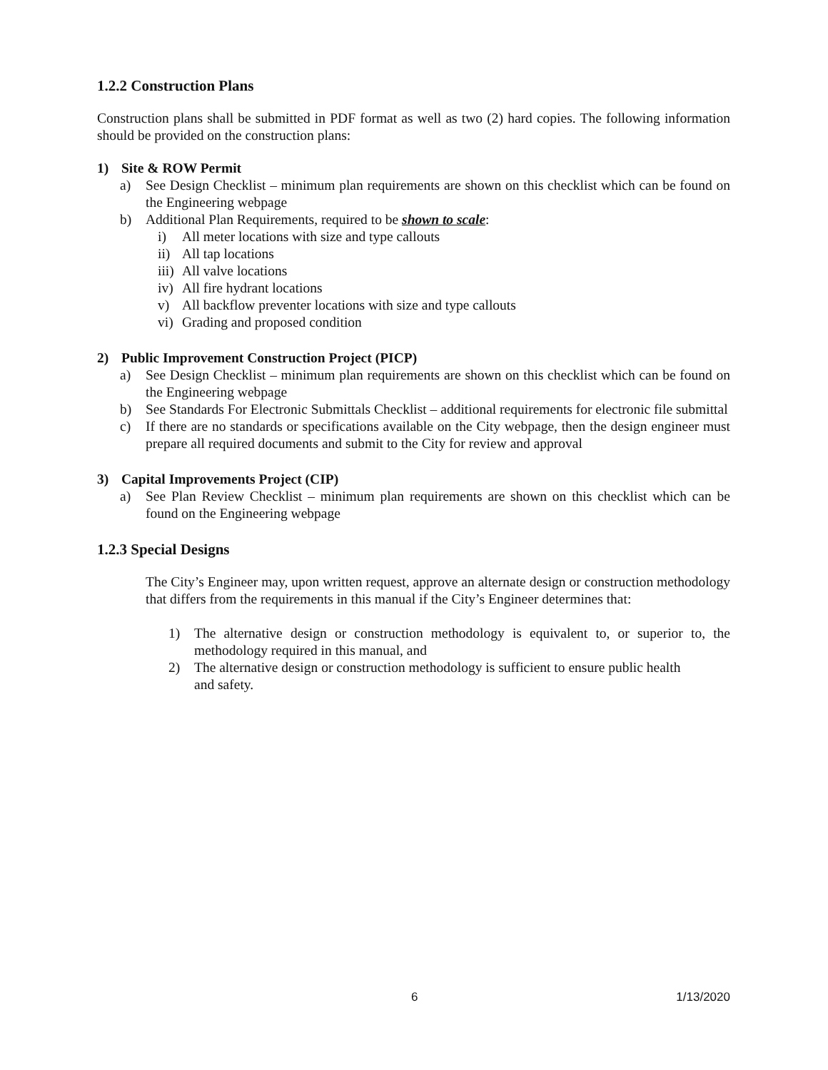1.2.2 Construction Plans
Construction plans shall be submitted in PDF format as well as two (2) hard copies. The following information should be provided on the construction plans:
1) Site & ROW Permit
a) See Design Checklist – minimum plan requirements are shown on this checklist which can be found on the Engineering webpage
b) Additional Plan Requirements, required to be shown to scale:
i) All meter locations with size and type callouts
ii) All tap locations
iii) All valve locations
iv) All fire hydrant locations
v) All backflow preventer locations with size and type callouts
vi) Grading and proposed condition
2) Public Improvement Construction Project (PICP)
a) See Design Checklist – minimum plan requirements are shown on this checklist which can be found on the Engineering webpage
b) See Standards For Electronic Submittals Checklist – additional requirements for electronic file submittal
c) If there are no standards or specifications available on the City webpage, then the design engineer must prepare all required documents and submit to the City for review and approval
3) Capital Improvements Project (CIP)
a) See Plan Review Checklist – minimum plan requirements are shown on this checklist which can be found on the Engineering webpage
1.2.3 Special Designs
The City’s Engineer may, upon written request, approve an alternate design or construction methodology that differs from the requirements in this manual if the City’s Engineer determines that:
1) The alternative design or construction methodology is equivalent to, or superior to, the methodology required in this manual, and
2) The alternative design or construction methodology is sufficient to ensure public health
and safety.
6 1/13/2020